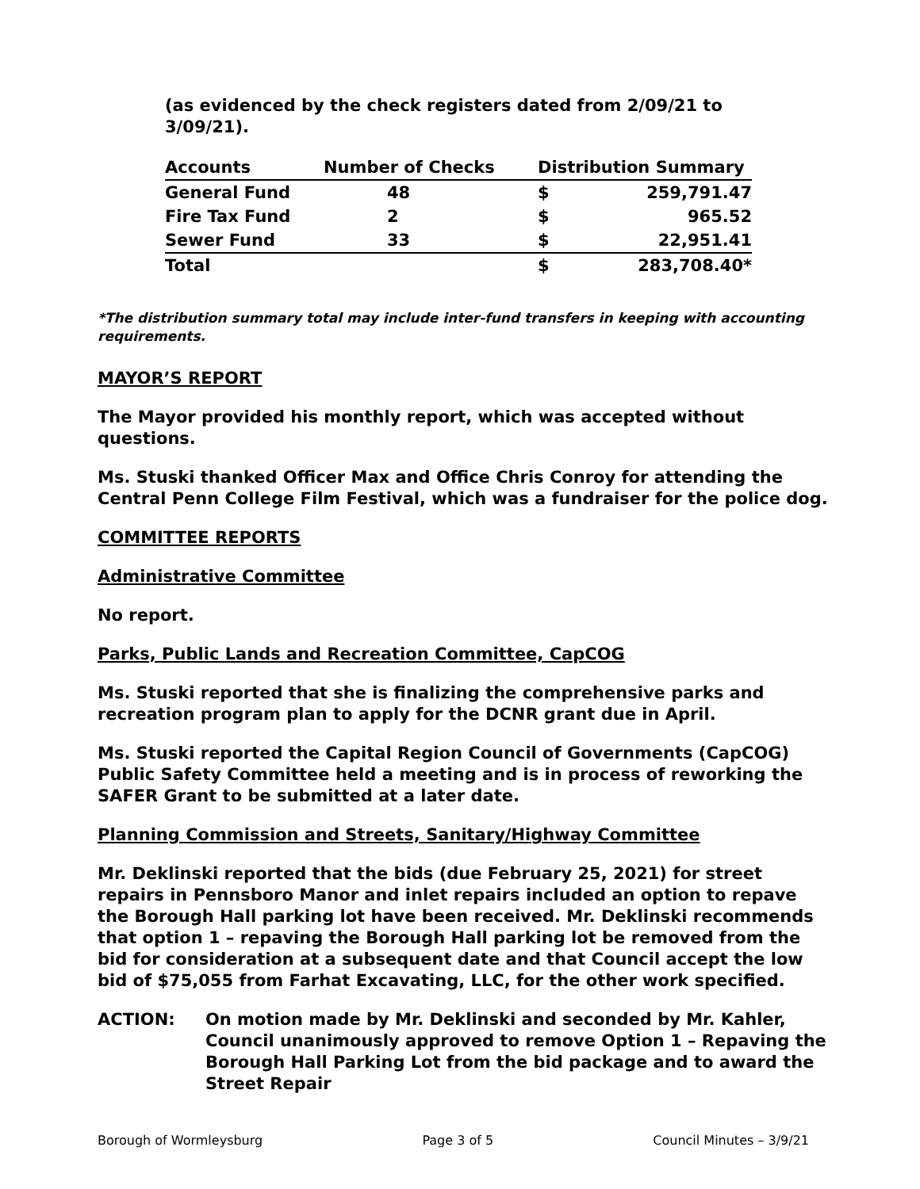(as evidenced by the check registers dated from 2/09/21 to 3/09/21).
| Accounts | Number of Checks | Distribution Summary | |
| General Fund | 48 | $ | 259,791.47 |
| Fire Tax Fund | 2 | $ | 965.52 |
| Sewer Fund | 33 | $ | 22,951.41 |
| Total | | $ | 283,708.40* |
*The distribution summary total may include inter-fund transfers in keeping with accounting requirements.
MAYOR’S REPORT
The Mayor provided his monthly report, which was accepted without questions.
Ms. Stuski thanked Officer Max and Office Chris Conroy for attending the Central Penn College Film Festival, which was a fundraiser for the police dog.
COMMITTEE REPORTS
Administrative Committee
No report.
Parks, Public Lands and Recreation Committee, CapCOG
Ms. Stuski reported that she is finalizing the comprehensive parks and recreation program plan to apply for the DCNR grant due in April.
Ms. Stuski reported the Capital Region Council of Governments (CapCOG) Public Safety Committee held a meeting and is in process of reworking the SAFER Grant to be submitted at a later date.
Planning Commission and Streets, Sanitary/Highway Committee
Mr. Deklinski reported that the bids (due February 25, 2021) for street repairs in Pennsboro Manor and inlet repairs included an option to repave the Borough Hall parking lot have been received. Mr. Deklinski recommends that option 1 – repaving the Borough Hall parking lot be removed from the bid for consideration at a subsequent date and that Council accept the low bid of $75,055 from Farhat Excavating, LLC, for the other work specified.
ACTION: On motion made by Mr. Deklinski and seconded by Mr. Kahler, Council unanimously approved to remove Option 1 – Repaving the Borough Hall Parking Lot from the bid package and to award the Street Repair
Borough of Wormleysburg Page 3 of 5 Council Minutes – 3/9/21